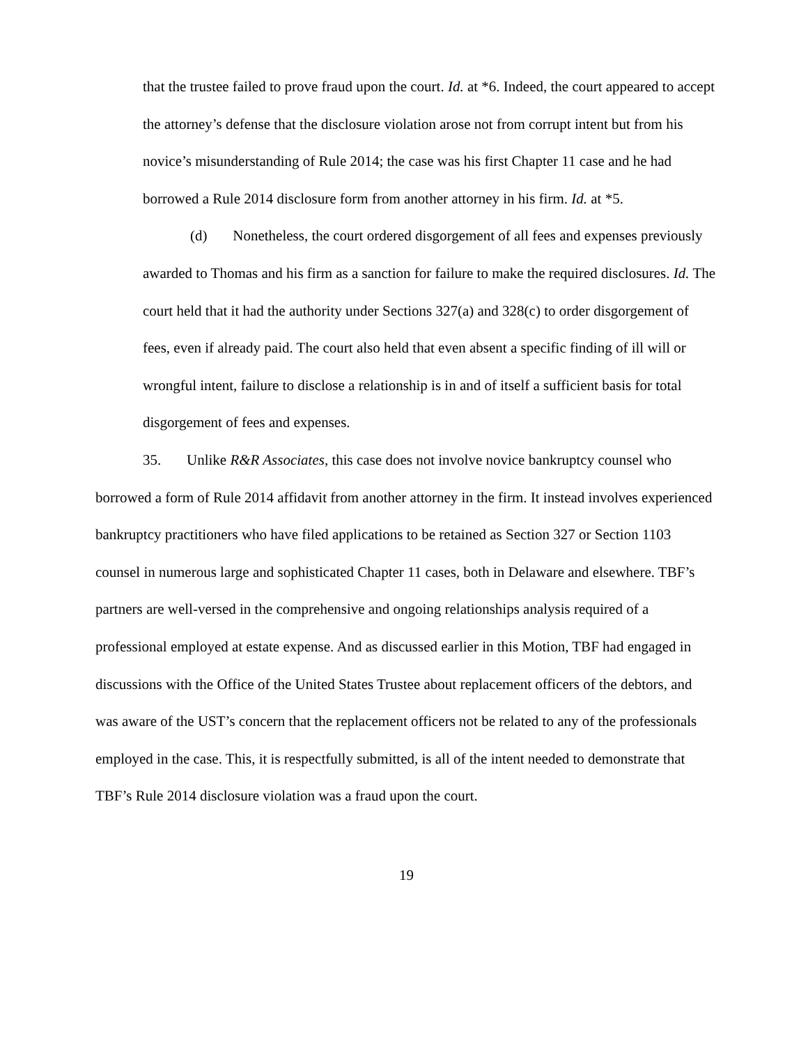that the trustee failed to prove fraud upon the court. Id. at *6. Indeed, the court appeared to accept the attorney’s defense that the disclosure violation arose not from corrupt intent but from his novice’s misunderstanding of Rule 2014; the case was his first Chapter 11 case and he had borrowed a Rule 2014 disclosure form from another attorney in his firm. Id. at *5.
(d) Nonetheless, the court ordered disgorgement of all fees and expenses previously awarded to Thomas and his firm as a sanction for failure to make the required disclosures. Id. The court held that it had the authority under Sections 327(a) and 328(c) to order disgorgement of fees, even if already paid. The court also held that even absent a specific finding of ill will or wrongful intent, failure to disclose a relationship is in and of itself a sufficient basis for total disgorgement of fees and expenses.
35. Unlike R&R Associates, this case does not involve novice bankruptcy counsel who borrowed a form of Rule 2014 affidavit from another attorney in the firm. It instead involves experienced bankruptcy practitioners who have filed applications to be retained as Section 327 or Section 1103 counsel in numerous large and sophisticated Chapter 11 cases, both in Delaware and elsewhere. TBF’s partners are well-versed in the comprehensive and ongoing relationships analysis required of a professional employed at estate expense. And as discussed earlier in this Motion, TBF had engaged in discussions with the Office of the United States Trustee about replacement officers of the debtors, and was aware of the UST’s concern that the replacement officers not be related to any of the professionals employed in the case. This, it is respectfully submitted, is all of the intent needed to demonstrate that TBF’s Rule 2014 disclosure violation was a fraud upon the court.
19